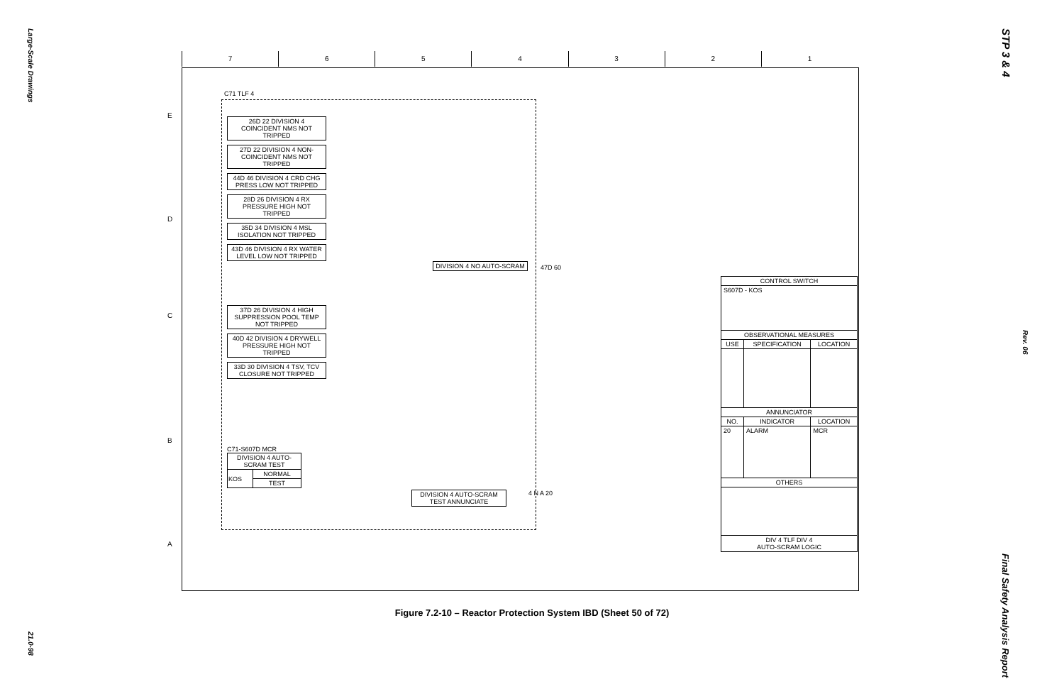Large-Scale Drawings
21.0-98
STP 3 & 4
Rev. 06
Final Safety Analysis Report
7 6 5 4 3 2 1
E
D
C
B
A
C71 TLF 4
26D 22 DIVISION 4 COINCIDENT NMS NOT TRIPPED
27D 22 DIVISION 4 NON-COINCIDENT NMS NOT TRIPPED
44D 46 DIVISION 4 CRD CHG PRESS LOW NOT TRIPPED
28D 26 DIVISION 4 RX PRESSURE HIGH NOT TRIPPED
35D 34 DIVISION 4 MSL ISOLATION NOT TRIPPED
43D 46 DIVISION 4 RX WATER LEVEL LOW NOT TRIPPED
37D 26 DIVISION 4 HIGH SUPPRESSION POOL TEMP NOT TRIPPED
40D 42 DIVISION 4 DRYWELL PRESSURE HIGH NOT TRIPPED
33D 30 DIVISION 4 TSV, TCV CLOSURE NOT TRIPPED
DIVISION 4 NO AUTO-SCRAM
47D 60
C71-S607D MCR
| DIVISION 4 AUTO-SCRAM TEST | |
| KOS | NORMAL |
| | TEST |
DIVISION 4 AUTO-SCRAM TEST ANNUNCIATE
4 N A 20
| CONTROL SWITCH | | |
| --- | --- | --- |
| S607D - KOS | | |
| OBSERVATIONAL MEASURES | | |
| USE | SPECIFICATION | LOCATION |
| ANNUNCIATOR | | |
| NO. | INDICATOR | LOCATION |
| 20 | ALARM | MCR |
| OTHERS | | |
| DIV 4 TLF DIV 4 AUTO-SCRAM LOGIC | | |
Figure 7.2-10 – Reactor Protection System IBD (Sheet 50 of 72)